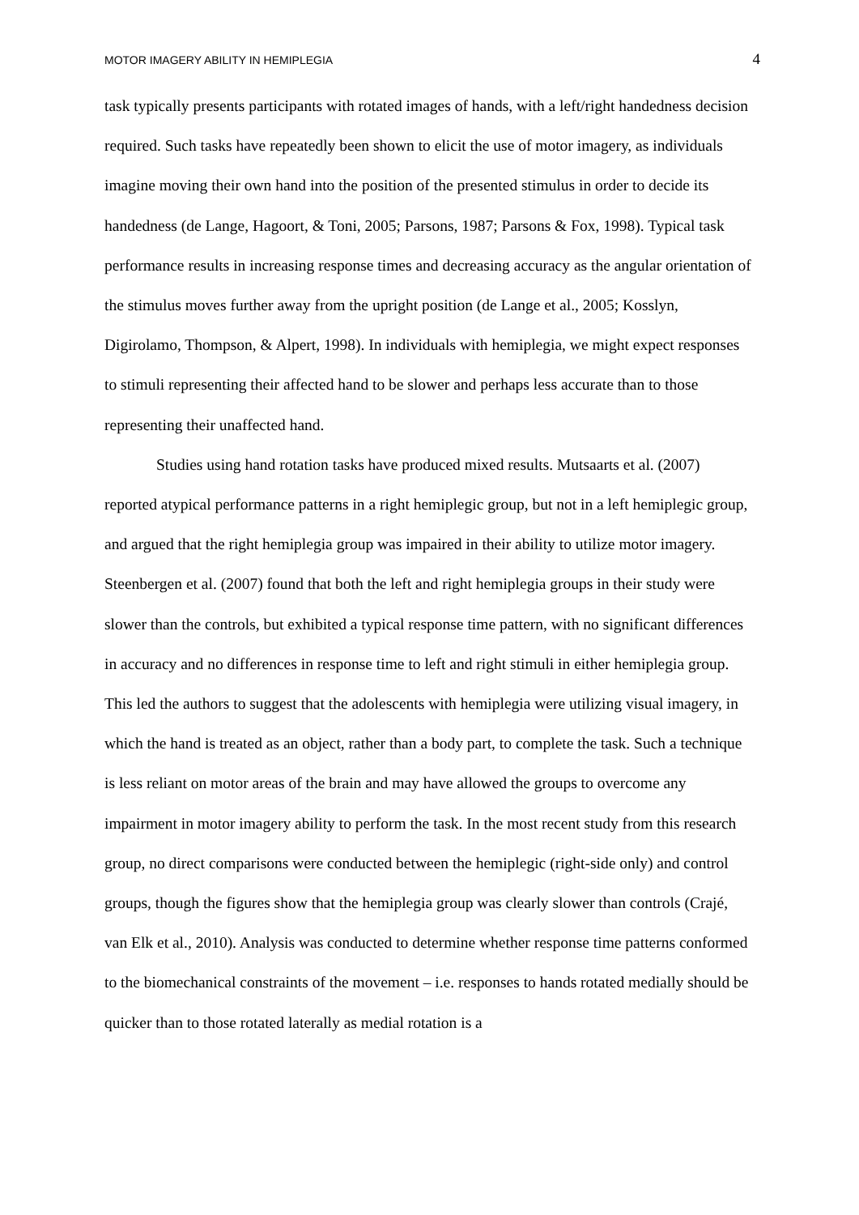MOTOR IMAGERY ABILITY IN HEMIPLEGIA 4
task typically presents participants with rotated images of hands, with a left/right handedness decision required. Such tasks have repeatedly been shown to elicit the use of motor imagery, as individuals imagine moving their own hand into the position of the presented stimulus in order to decide its handedness (de Lange, Hagoort, & Toni, 2005; Parsons, 1987; Parsons & Fox, 1998). Typical task performance results in increasing response times and decreasing accuracy as the angular orientation of the stimulus moves further away from the upright position (de Lange et al., 2005; Kosslyn, Digirolamo, Thompson, & Alpert, 1998). In individuals with hemiplegia, we might expect responses to stimuli representing their affected hand to be slower and perhaps less accurate than to those representing their unaffected hand.
Studies using hand rotation tasks have produced mixed results. Mutsaarts et al. (2007) reported atypical performance patterns in a right hemiplegic group, but not in a left hemiplegic group, and argued that the right hemiplegia group was impaired in their ability to utilize motor imagery. Steenbergen et al. (2007) found that both the left and right hemiplegia groups in their study were slower than the controls, but exhibited a typical response time pattern, with no significant differences in accuracy and no differences in response time to left and right stimuli in either hemiplegia group. This led the authors to suggest that the adolescents with hemiplegia were utilizing visual imagery, in which the hand is treated as an object, rather than a body part, to complete the task. Such a technique is less reliant on motor areas of the brain and may have allowed the groups to overcome any impairment in motor imagery ability to perform the task. In the most recent study from this research group, no direct comparisons were conducted between the hemiplegic (right-side only) and control groups, though the figures show that the hemiplegia group was clearly slower than controls (Crajé, van Elk et al., 2010). Analysis was conducted to determine whether response time patterns conformed to the biomechanical constraints of the movement – i.e. responses to hands rotated medially should be quicker than to those rotated laterally as medial rotation is a